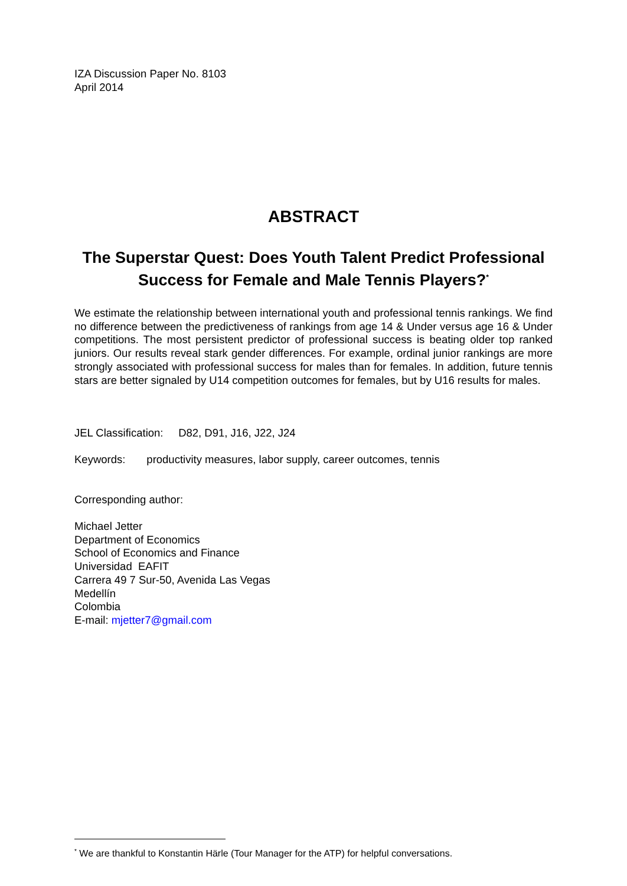IZA Discussion Paper No. 8103
April 2014
ABSTRACT
The Superstar Quest: Does Youth Talent Predict Professional Success for Female and Male Tennis Players?<sup>*</sup>
We estimate the relationship between international youth and professional tennis rankings. We find no difference between the predictiveness of rankings from age 14 & Under versus age 16 & Under competitions. The most persistent predictor of professional success is beating older top ranked juniors. Our results reveal stark gender differences. For example, ordinal junior rankings are more strongly associated with professional success for males than for females. In addition, future tennis stars are better signaled by U14 competition outcomes for females, but by U16 results for males.
JEL Classification: D82, D91, J16, J22, J24
Keywords: productivity measures, labor supply, career outcomes, tennis
Corresponding author:
Michael Jetter
Department of Economics
School of Economics and Finance
Universidad EAFIT
Carrera 49 7 Sur-50, Avenida Las Vegas
Medellín
Colombia
E-mail: mjetter7@gmail.com
<sup>*</sup> We are thankful to Konstantin Härle (Tour Manager for the ATP) for helpful conversations.